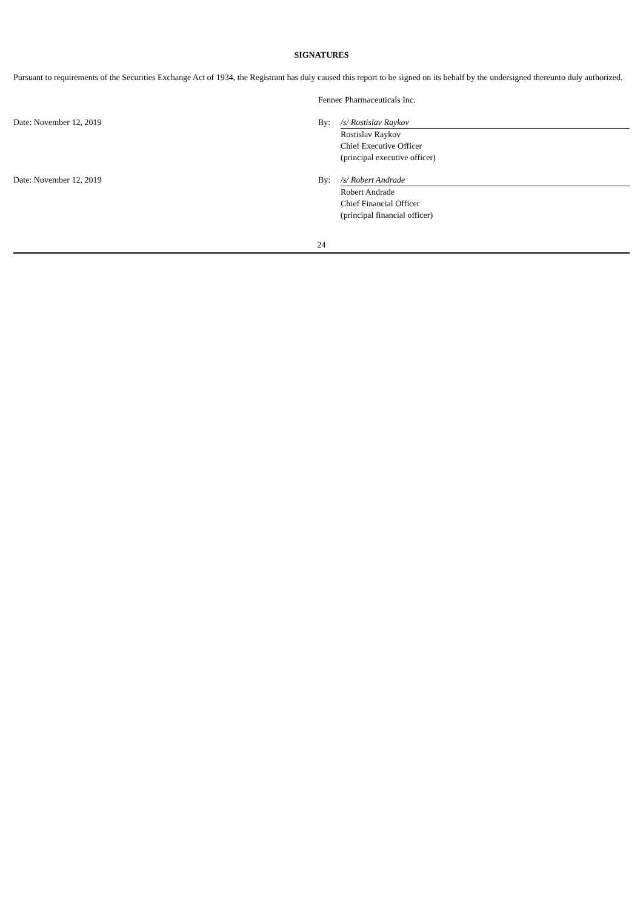SIGNATURES
Pursuant to requirements of the Securities Exchange Act of 1934, the Registrant has duly caused this report to be signed on its behalf by the undersigned thereunto duly authorized.
| | Fennec Pharmaceuticals Inc. | |
| Date: November 12, 2019 | By: | /s/ Rostislav Raykov |
| | | Rostislav Raykov Chief Executive Officer (principal executive officer) |
| Date: November 12, 2019 | By: | /s/ Robert Andrade |
| | | Robert Andrade Chief Financial Officer (principal financial officer) |
24